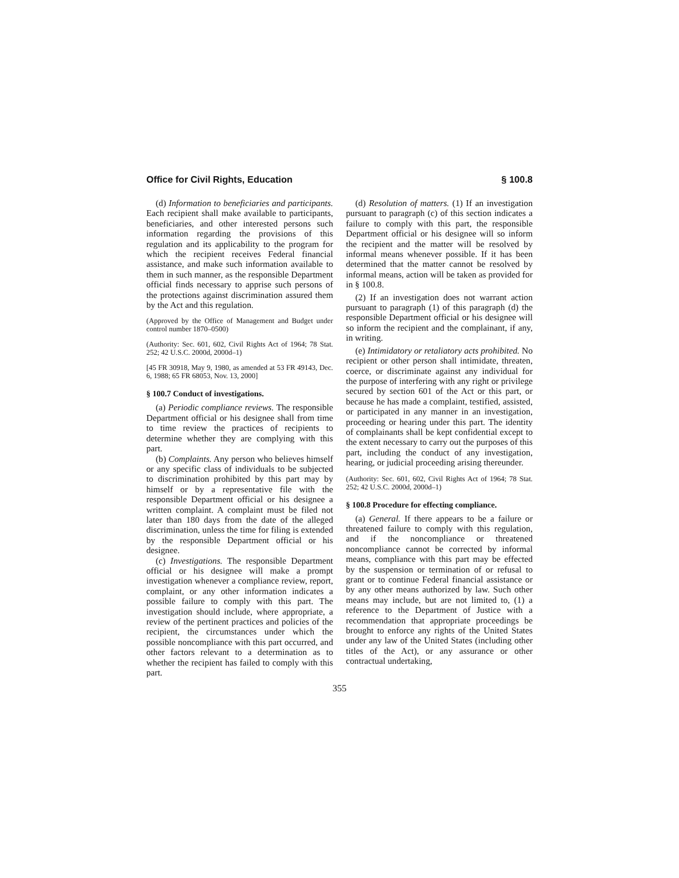Office for Civil Rights, Education § 100.8
(d) Information to beneficiaries and participants. Each recipient shall make available to participants, beneficiaries, and other interested persons such information regarding the provisions of this regulation and its applicability to the program for which the recipient receives Federal financial assistance, and make such information available to them in such manner, as the responsible Department official finds necessary to apprise such persons of the protections against discrimination assured them by the Act and this regulation.
(Approved by the Office of Management and Budget under control number 1870–0500)
(Authority: Sec. 601, 602, Civil Rights Act of 1964; 78 Stat. 252; 42 U.S.C. 2000d, 2000d–1)
[45 FR 30918, May 9, 1980, as amended at 53 FR 49143, Dec. 6, 1988; 65 FR 68053, Nov. 13, 2000]
§ 100.7 Conduct of investigations.
(a) Periodic compliance reviews. The responsible Department official or his designee shall from time to time review the practices of recipients to determine whether they are complying with this part.
(b) Complaints. Any person who believes himself or any specific class of individuals to be subjected to discrimination prohibited by this part may by himself or by a representative file with the responsible Department official or his designee a written complaint. A complaint must be filed not later than 180 days from the date of the alleged discrimination, unless the time for filing is extended by the responsible Department official or his designee.
(c) Investigations. The responsible Department official or his designee will make a prompt investigation whenever a compliance review, report, complaint, or any other information indicates a possible failure to comply with this part. The investigation should include, where appropriate, a review of the pertinent practices and policies of the recipient, the circumstances under which the possible noncompliance with this part occurred, and other factors relevant to a determination as to whether the recipient has failed to comply with this part.
(d) Resolution of matters. (1) If an investigation pursuant to paragraph (c) of this section indicates a failure to comply with this part, the responsible Department official or his designee will so inform the recipient and the matter will be resolved by informal means whenever possible. If it has been determined that the matter cannot be resolved by informal means, action will be taken as provided for in § 100.8.
(2) If an investigation does not warrant action pursuant to paragraph (1) of this paragraph (d) the responsible Department official or his designee will so inform the recipient and the complainant, if any, in writing.
(e) Intimidatory or retaliatory acts prohibited. No recipient or other person shall intimidate, threaten, coerce, or discriminate against any individual for the purpose of interfering with any right or privilege secured by section 601 of the Act or this part, or because he has made a complaint, testified, assisted, or participated in any manner in an investigation, proceeding or hearing under this part. The identity of complainants shall be kept confidential except to the extent necessary to carry out the purposes of this part, including the conduct of any investigation, hearing, or judicial proceeding arising thereunder.
(Authority: Sec. 601, 602, Civil Rights Act of 1964; 78 Stat. 252; 42 U.S.C. 2000d, 2000d–1)
§ 100.8 Procedure for effecting compliance.
(a) General. If there appears to be a failure or threatened failure to comply with this regulation, and if the noncompliance or threatened noncompliance cannot be corrected by informal means, compliance with this part may be effected by the suspension or termination of or refusal to grant or to continue Federal financial assistance or by any other means authorized by law. Such other means may include, but are not limited to, (1) a reference to the Department of Justice with a recommendation that appropriate proceedings be brought to enforce any rights of the United States under any law of the United States (including other titles of the Act), or any assurance or other contractual undertaking,
355